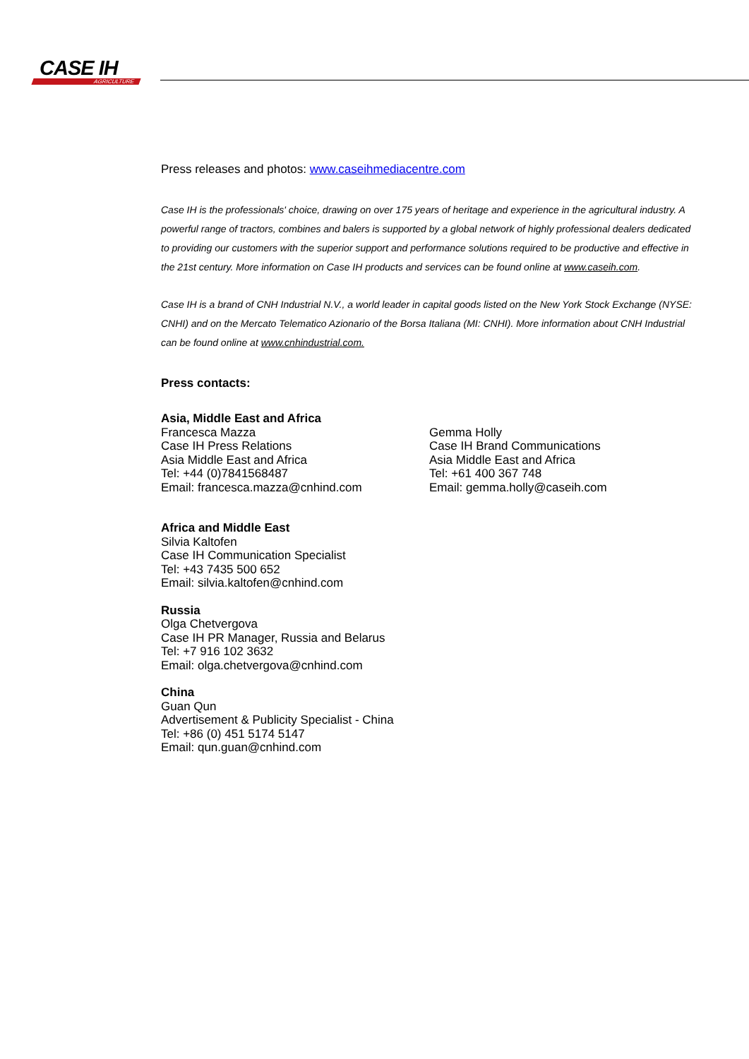CASE IH
AGRICULTURE
Press releases and photos: www.caseihmediacentre.com
Case IH is the professionals' choice, drawing on over 175 years of heritage and experience in the agricultural industry. A powerful range of tractors, combines and balers is supported by a global network of highly professional dealers dedicated to providing our customers with the superior support and performance solutions required to be productive and effective in the 21st century. More information on Case IH products and services can be found online at www.caseih.com.
Case IH is a brand of CNH Industrial N.V., a world leader in capital goods listed on the New York Stock Exchange (NYSE: CNHI) and on the Mercato Telematico Azionario of the Borsa Italiana (MI: CNHI). More information about CNH Industrial can be found online at www.cnhindustrial.com.
Press contacts:
Asia, Middle East and Africa
Francesca Mazza
Case IH Press Relations
Asia Middle East and Africa
Tel: +44 (0)7841568487
Email: francesca.mazza@cnhind.com
Gemma Holly
Case IH Brand Communications
Asia Middle East and Africa
Tel: +61 400 367 748
Email: gemma.holly@caseih.com
Africa and Middle East
Silvia Kaltofen
Case IH Communication Specialist
Tel: +43 7435 500 652
Email: silvia.kaltofen@cnhind.com
Russia
Olga Chetvergova
Case IH PR Manager, Russia and Belarus
Tel: +7 916 102 3632
Email: olga.chetvergova@cnhind.com
China
Guan Qun
Advertisement & Publicity Specialist - China
Tel: +86 (0) 451 5174 5147
Email: qun.guan@cnhind.com